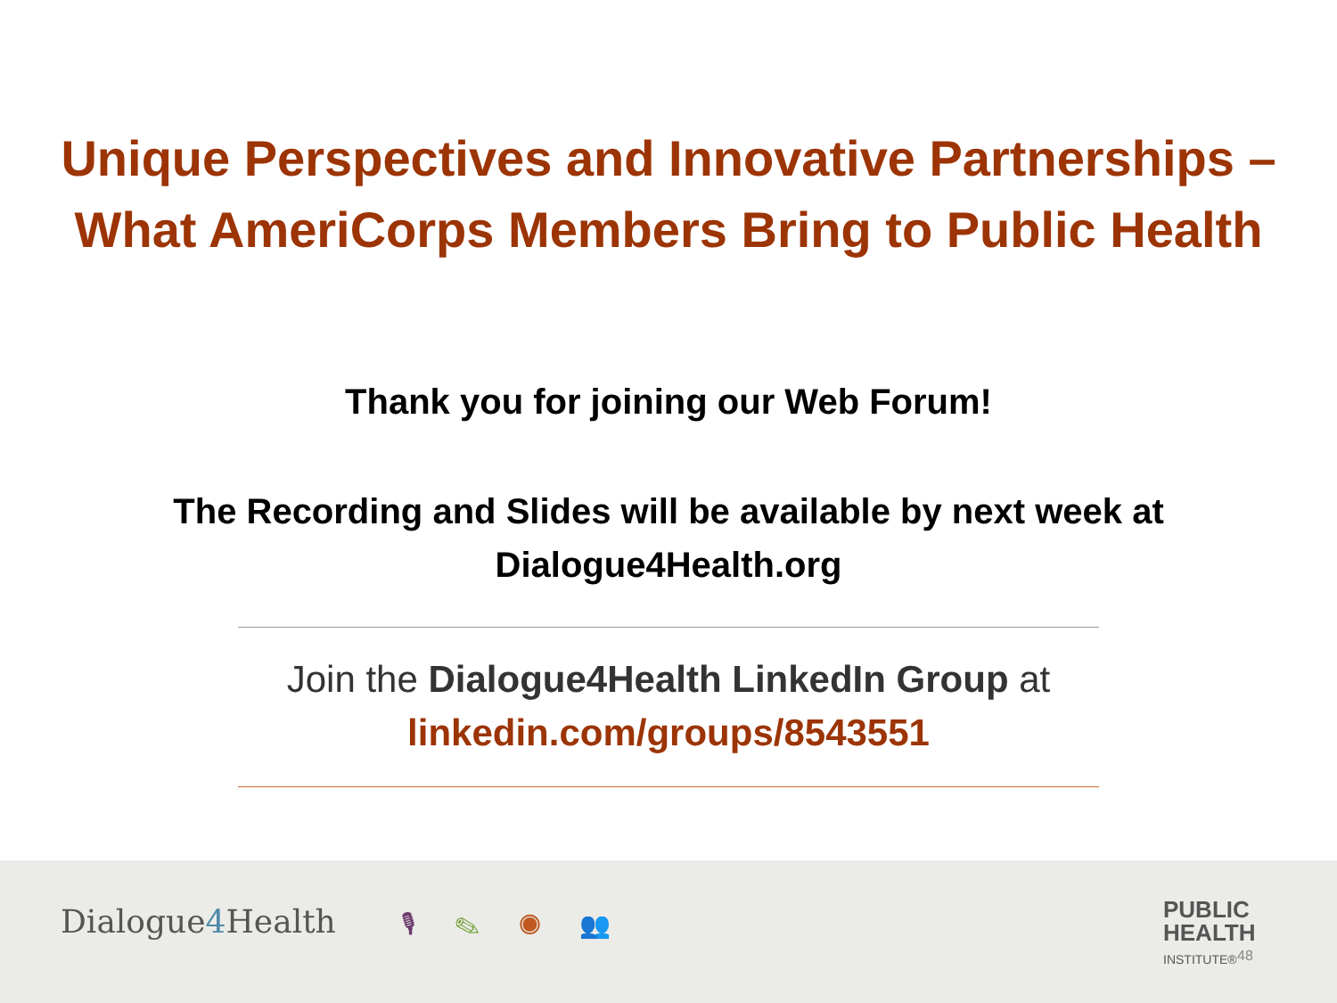Unique Perspectives and Innovative Partnerships –
What AmeriCorps Members Bring to Public Health
Thank you for joining our Web Forum!
The Recording and Slides will be available by next week at
Dialogue4Health.org
Join the Dialogue4Health LinkedIn Group at
linkedin.com/groups/8543551
Dialogue4 Health 🎙 ✎ ◉ 👥
PUBLIC
HEALTH
INSTITUTE®
48